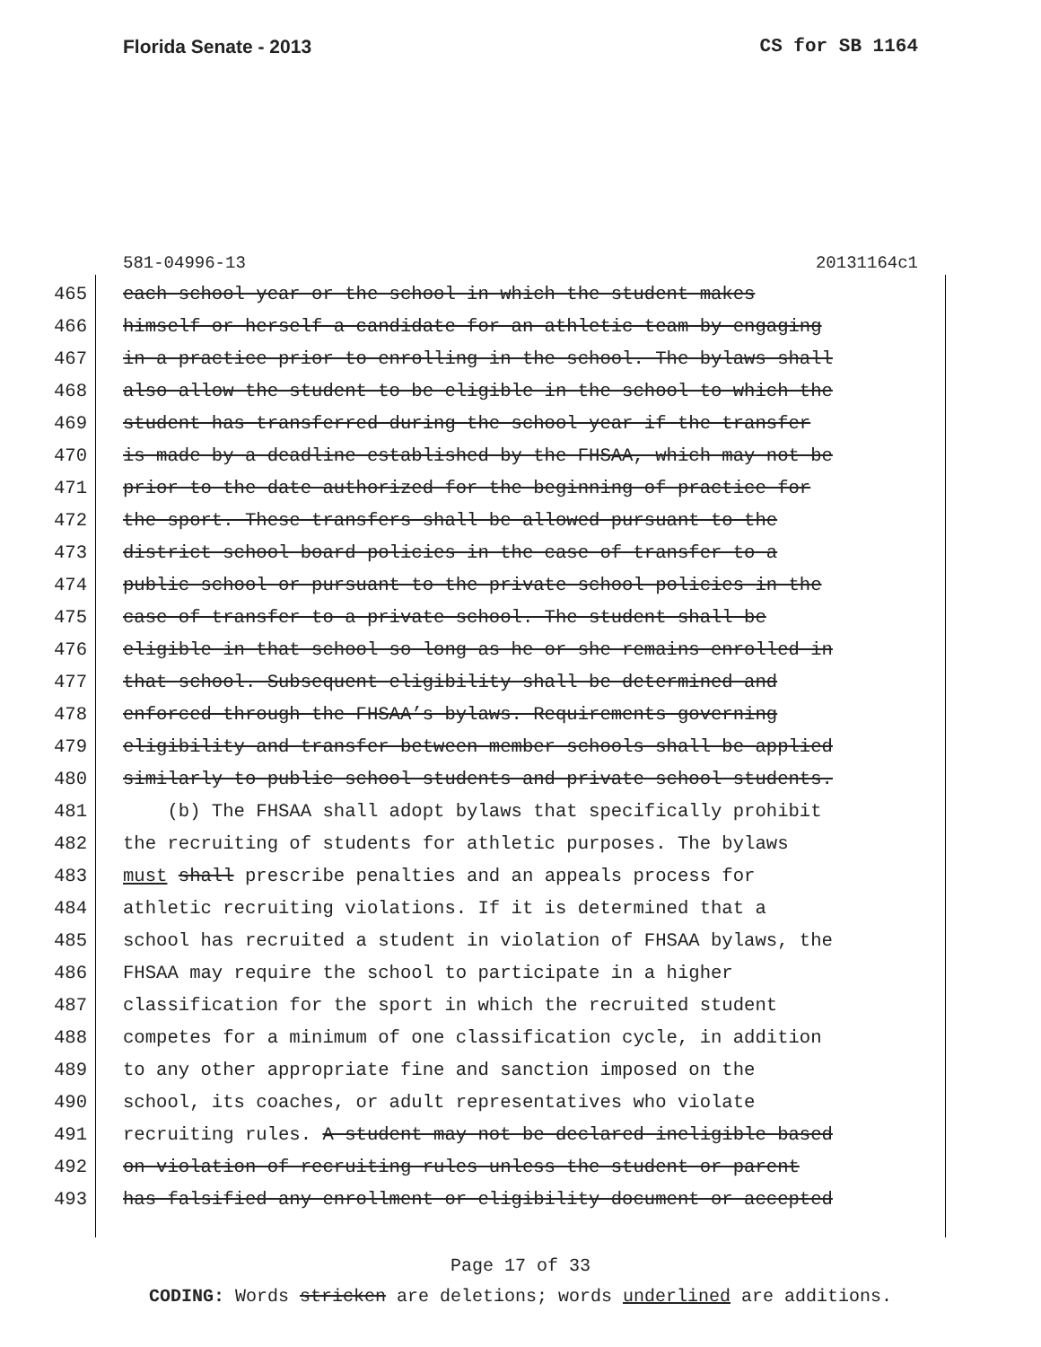Florida Senate - 2013 CS for SB 1164
581-04996-13 20131164c1
465 each school year or the school in which the student makes
466 himself or herself a candidate for an athletic team by engaging
467 in a practice prior to enrolling in the school. The bylaws shall
468 also allow the student to be eligible in the school to which the
469 student has transferred during the school year if the transfer
470 is made by a deadline established by the FHSAA, which may not be
471 prior to the date authorized for the beginning of practice for
472 the sport. These transfers shall be allowed pursuant to the
473 district school board policies in the case of transfer to a
474 public school or pursuant to the private school policies in the
475 case of transfer to a private school. The student shall be
476 eligible in that school so long as he or she remains enrolled in
477 that school. Subsequent eligibility shall be determined and
478 enforced through the FHSAA’s bylaws. Requirements governing
479 eligibility and transfer between member schools shall be applied
480 similarly to public school students and private school students.
481 (b) The FHSAA shall adopt bylaws that specifically prohibit
482 the recruiting of students for athletic purposes. The bylaws
483 must shall prescribe penalties and an appeals process for
484 athletic recruiting violations. If it is determined that a
485 school has recruited a student in violation of FHSAA bylaws, the
486 FHSAA may require the school to participate in a higher
487 classification for the sport in which the recruited student
488 competes for a minimum of one classification cycle, in addition
489 to any other appropriate fine and sanction imposed on the
490 school, its coaches, or adult representatives who violate
491 recruiting rules. A student may not be declared ineligible based
492 on violation of recruiting rules unless the student or parent
493 has falsified any enrollment or eligibility document or accepted
Page 17 of 33
CODING: Words stricken are deletions; words underlined are additions.